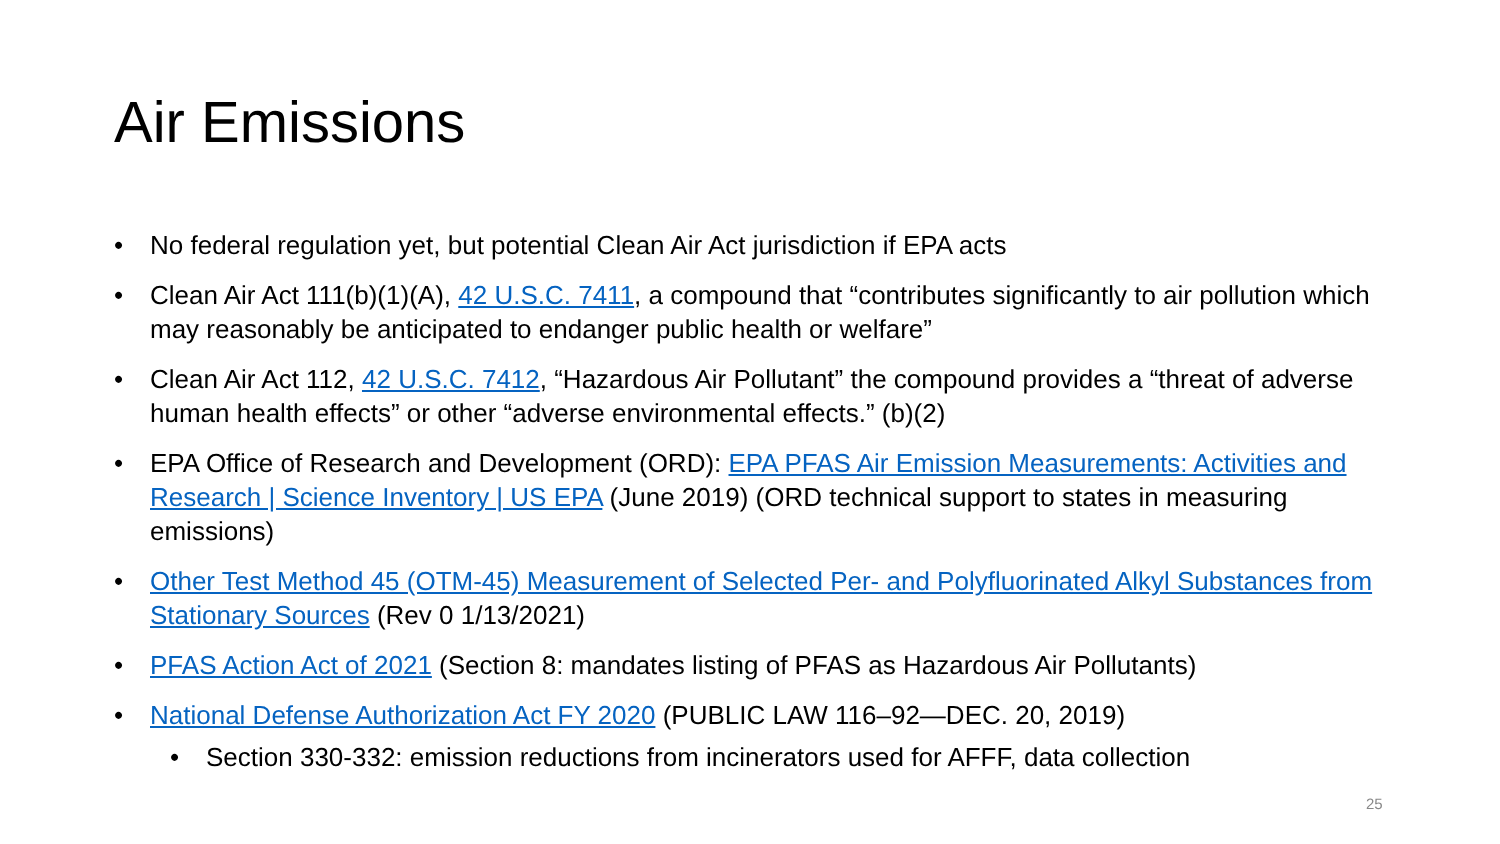Air Emissions
• No federal regulation yet, but potential Clean Air Act jurisdiction if EPA acts
• Clean Air Act 111(b)(1)(A), 42 U.S.C. 7411, a compound that “contributes significantly to air pollution which may reasonably be anticipated to endanger public health or welfare”
• Clean Air Act 112, 42 U.S.C. 7412, “Hazardous Air Pollutant” the compound provides a “threat of adverse human health effects” or other “adverse environmental effects.” (b)(2)
• EPA Office of Research and Development (ORD): EPA PFAS Air Emission Measurements: Activities and Research | Science Inventory | US EPA (June 2019) (ORD technical support to states in measuring emissions)
• Other Test Method 45 (OTM-45) Measurement of Selected Per- and Polyfluorinated Alkyl Substances from Stationary Sources (Rev 0 1/13/2021)
• PFAS Action Act of 2021 (Section 8: mandates listing of PFAS as Hazardous Air Pollutants)
• National Defense Authorization Act FY 2020 (PUBLIC LAW 116–92—DEC. 20, 2019)
• Section 330-332: emission reductions from incinerators used for AFFF, data collection
25